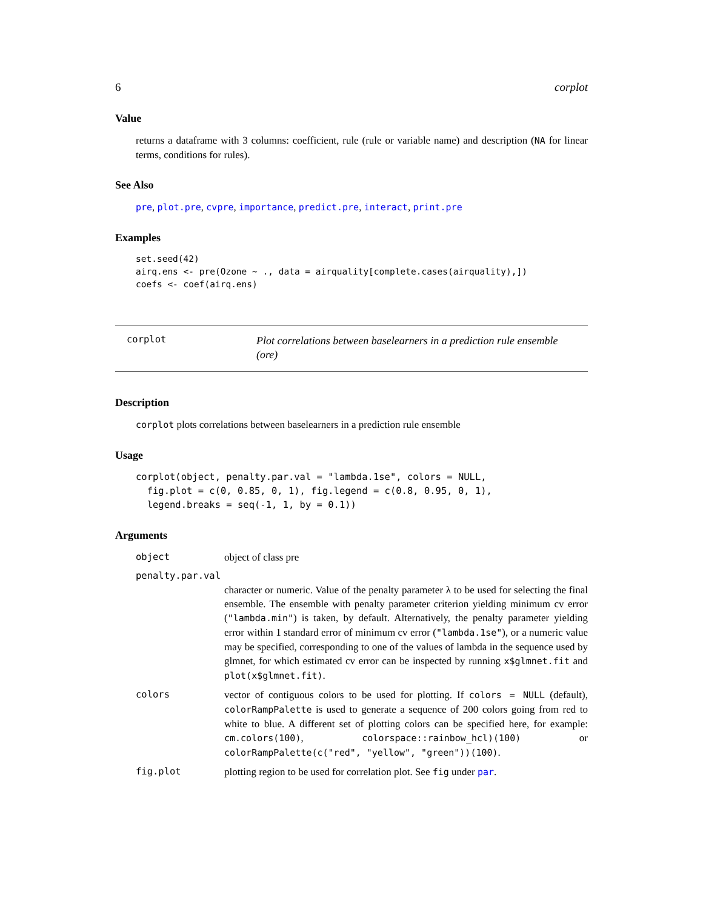6 corplot
Value
returns a dataframe with 3 columns: coefficient, rule (rule or variable name) and description (NA for linear terms, conditions for rules).
See Also
pre, plot.pre, cvpre, importance, predict.pre, interact, print.pre
Examples
set.seed(42)
airq.ens <- pre(Ozone ~ ., data = airquality[complete.cases(airquality),])
coefs <- coef(airq.ens)
corplot
Plot correlations between baselearners in a prediction rule ensemble (ore)
Description
corplot plots correlations between baselearners in a prediction rule ensemble
Usage
corplot(object, penalty.par.val = "lambda.1se", colors = NULL,
  fig.plot = c(0, 0.85, 0, 1), fig.legend = c(0.8, 0.95, 0, 1),
  legend.breaks = seq(-1, 1, by = 0.1))
Arguments
| object | object of class pre |
| penalty.par.val | |
| | character or numeric. Value of the penalty parameter λ to be used for selecting the final ensemble. The ensemble with penalty parameter criterion yielding minimum cv error ( "lambda.min" ) is taken, by default. Alternatively, the penalty parameter yielding error within 1 standard error of minimum cv error ( "lambda.1se" ), or a numeric value may be specified, corresponding to one of the values of lambda in the sequence used by glmnet, for which estimated cv error can be inspected by running x$glmnet.fit and plot(x$glmnet.fit) . |
| colors | vector of contiguous colors to be used for plotting. If colors = NULL (default), colorRampPalette is used to generate a sequence of 200 colors going from red to white to blue. A different set of plotting colors can be specified here, for example: cm.colors(100) , colorspace::rainbow_hcl)(100) or colorRampPalette(c("red", "yellow", "green"))(100) . |
| fig.plot | plotting region to be used for correlation plot. See fig under par . |